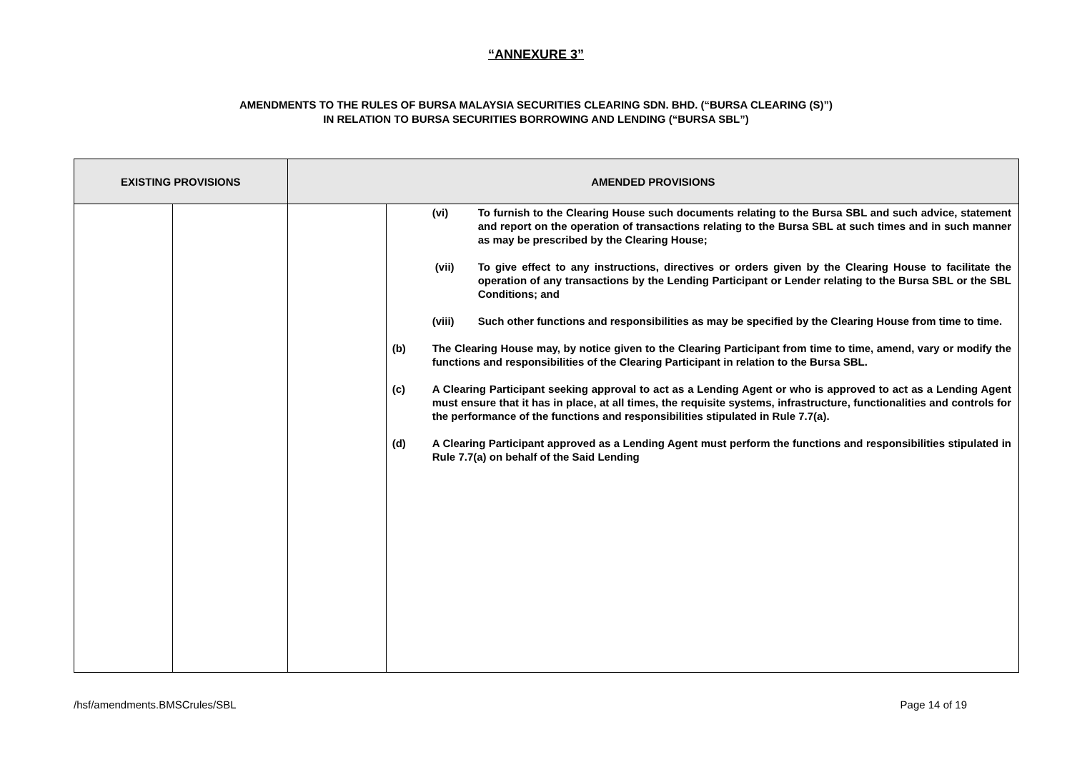“ANNEXURE 3”
AMENDMENTS TO THE RULES OF BURSA MALAYSIA SECURITIES CLEARING SDN. BHD. (“BURSA CLEARING (S)”)
IN RELATION TO BURSA SECURITIES BORROWING AND LENDING (“BURSA SBL”)
| EXISTING PROVISIONS | | AMENDED PROVISIONS | |
| --- | --- | --- | --- |
| | | | (vi) To furnish to the Clearing House such documents relating to the Bursa SBL and such advice, statement and report on the operation of transactions relating to the Bursa SBL at such times and in such manner as may be prescribed by the Clearing House; (vii) To give effect to any instructions, directives or orders given by the Clearing House to facilitate the operation of any transactions by the Lending Participant or Lender relating to the Bursa SBL or the SBL Conditions; and (viii) Such other functions and responsibilities as may be specified by the Clearing House from time to time. (b) The Clearing House may, by notice given to the Clearing Participant from time to time, amend, vary or modify the functions and responsibilities of the Clearing Participant in relation to the Bursa SBL. (c) A Clearing Participant seeking approval to act as a Lending Agent or who is approved to act as a Lending Agent must ensure that it has in place, at all times, the requisite systems, infrastructure, functionalities and controls for the performance of the functions and responsibilities stipulated in Rule 7.7(a). (d) A Clearing Participant approved as a Lending Agent must perform the functions and responsibilities stipulated in Rule 7.7(a) on behalf of the Said Lending |
/hsf/amendments.BMSCrules/SBL Page 14 of 19